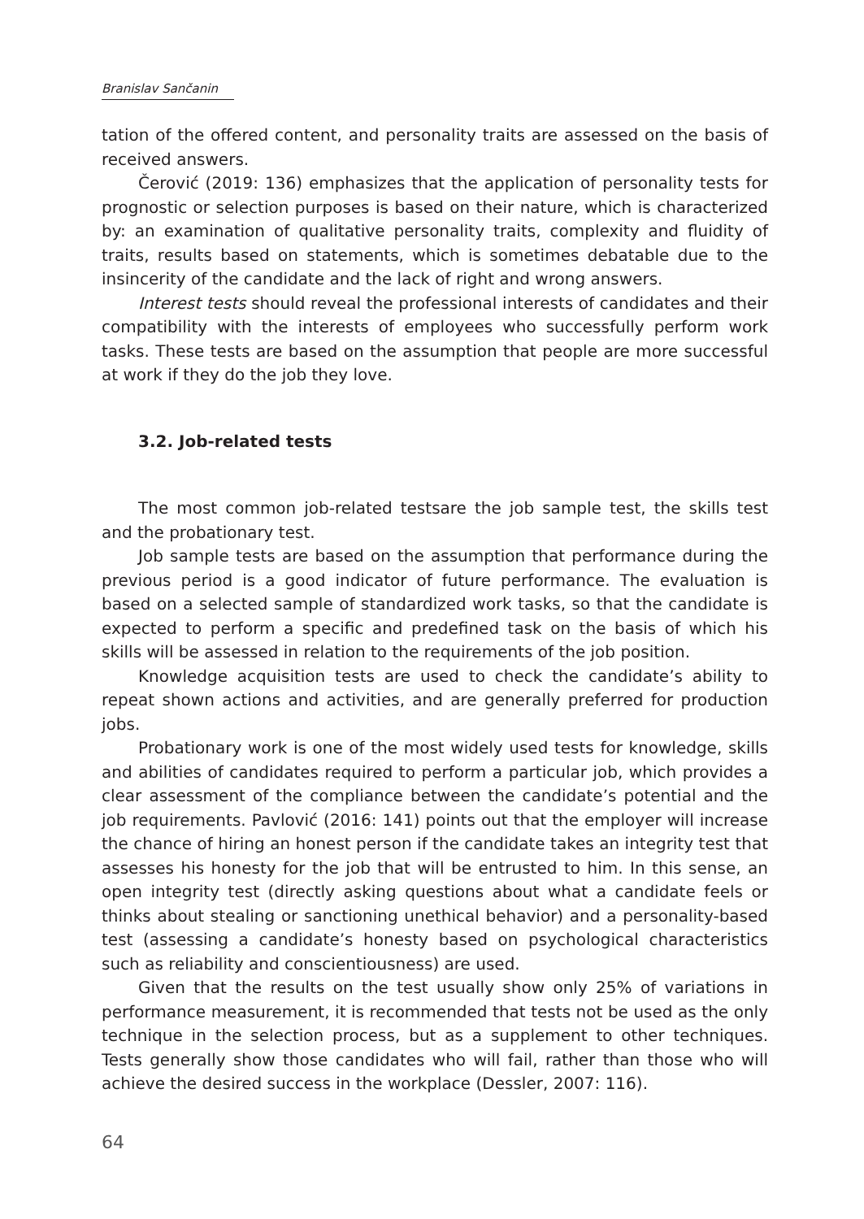Branislav Sančanin
tation of the offered content, and personality traits are assessed on the basis of received answers.
Čerović (2019: 136) emphasizes that the application of personality tests for prognostic or selection purposes is based on their nature, which is characterized by: an examination of qualitative personality traits, complexity and fluidity of traits, results based on statements, which is sometimes debatable due to the insincerity of the candidate and the lack of right and wrong answers.
Interest tests should reveal the professional interests of candidates and their compatibility with the interests of employees who successfully perform work tasks. These tests are based on the assumption that people are more successful at work if they do the job they love.
3.2. Job-related tests
The most common job-related testsare the job sample test, the skills test and the probationary test.
Job sample tests are based on the assumption that performance during the previous period is a good indicator of future performance. The evaluation is based on a selected sample of standardized work tasks, so that the candidate is expected to perform a specific and predefined task on the basis of which his skills will be assessed in relation to the requirements of the job position.
Knowledge acquisition tests are used to check the candidate’s ability to repeat shown actions and activities, and are generally preferred for production jobs.
Probationary work is one of the most widely used tests for knowledge, skills and abilities of candidates required to perform a particular job, which provides a clear assessment of the compliance between the candidate’s potential and the job requirements. Pavlović (2016: 141) points out that the employer will increase the chance of hiring an honest person if the candidate takes an integrity test that assesses his honesty for the job that will be entrusted to him. In this sense, an open integrity test (directly asking questions about what a candidate feels or thinks about stealing or sanctioning unethical behavior) and a personality-based test (assessing a candidate’s honesty based on psychological characteristics such as reliability and conscientiousness) are used.
Given that the results on the test usually show only 25% of variations in performance measurement, it is recommended that tests not be used as the only technique in the selection process, but as a supplement to other techniques. Tests generally show those candidates who will fail, rather than those who will achieve the desired success in the workplace (Dessler, 2007: 116).
64